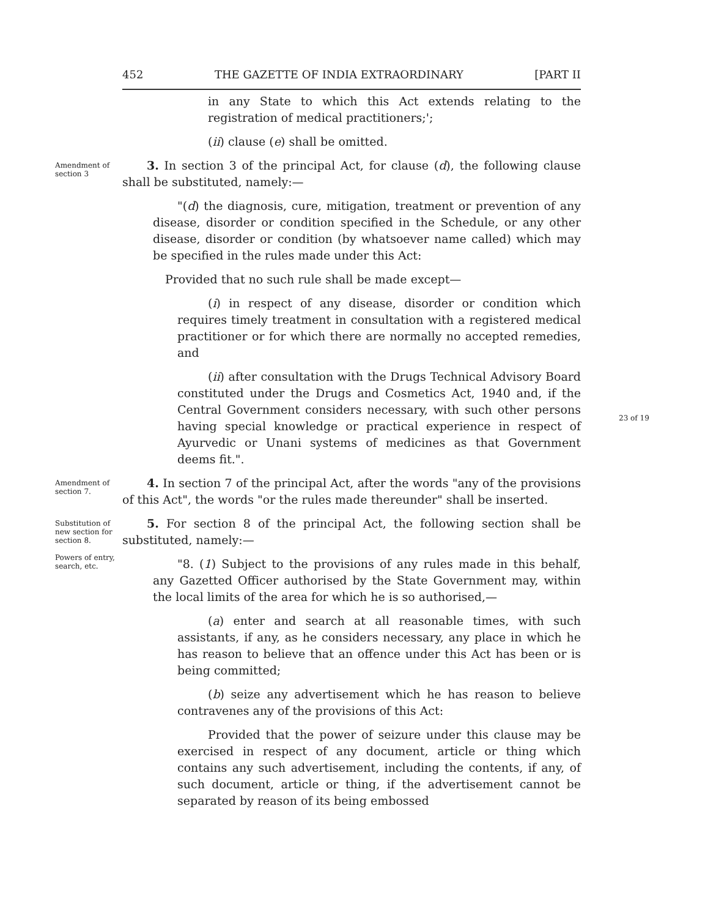452 THE GAZETTE OF INDIA EXTRAORDINARY [PART II
in any State to which this Act extends relating to the registration of medical practitioners;';
(ii) clause (e) shall be omitted.
Amendment of section 3
3. In section 3 of the principal Act, for clause (d), the following clause shall be substituted, namely:—
"(d) the diagnosis, cure, mitigation, treatment or prevention of any disease, disorder or condition specified in the Schedule, or any other disease, disorder or condition (by whatsoever name called) which may be specified in the rules made under this Act:
Provided that no such rule shall be made except—
(i) in respect of any disease, disorder or condition which requires timely treatment in consultation with a registered medical practitioner or for which there are normally no accepted remedies, and
(ii) after consultation with the Drugs Technical Advisory Board constituted under the Drugs and Cosmetics Act, 1940 and, if the Central Government considers necessary, with such other persons having special knowledge or practical experience in respect of Ayurvedic or Unani systems of medicines as that Government deems fit.".
Amendment of section 7.
4. In section 7 of the principal Act, after the words "any of the provisions of this Act", the words "or the rules made thereunder" shall be inserted.
Substitution of new section for section 8.
Powers of entry, search, etc.
5. For section 8 of the principal Act, the following section shall be substituted, namely:—
"8. (1) Subject to the provisions of any rules made in this behalf, any Gazetted Officer authorised by the State Government may, within the local limits of the area for which he is so authorised,—
(a) enter and search at all reasonable times, with such assistants, if any, as he considers necessary, any place in which he has reason to believe that an offence under this Act has been or is being committed;
(b) seize any advertisement which he has reason to believe contravenes any of the provisions of this Act:
Provided that the power of seizure under this clause may be exercised in respect of any document, article or thing which contains any such advertisement, including the contents, if any, of such document, article or thing, if the advertisement cannot be separated by reason of its being embossed
23 of 19